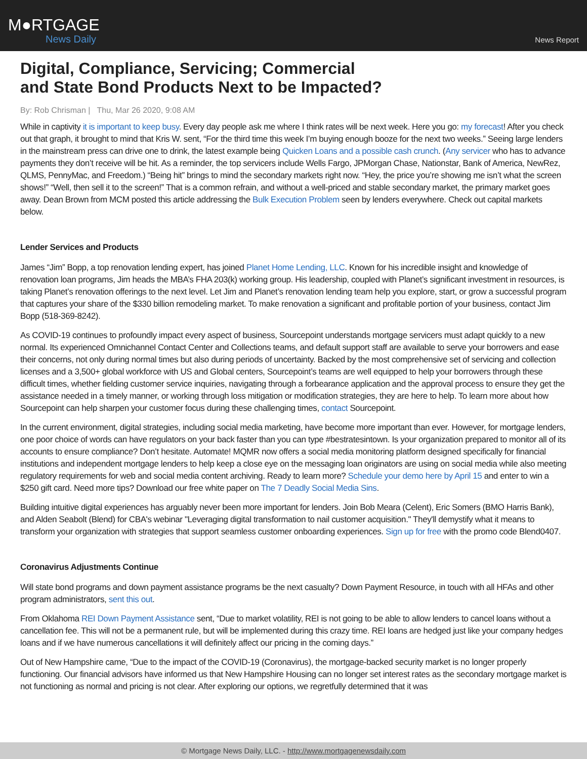M●RTGAGE
News Daily
News Report
Digital, Compliance, Servicing; Commercial and State Bond Products Next to be Impacted?
By: Rob Chrisman | Thu, Mar 26 2020, 9:08 AM
While in captivity it is important to keep busy. Every day people ask me where I think rates will be next week. Here you go: my forecast! After you check out that graph, it brought to mind that Kris W. sent, “For the third time this week I’m buying enough booze for the next two weeks.” Seeing large lenders in the mainstream press can drive one to drink, the latest example being Quicken Loans and a possible cash crunch. (Any servicer who has to advance payments they don’t receive will be hit. As a reminder, the top servicers include Wells Fargo, JPMorgan Chase, Nationstar, Bank of America, NewRez, QLMS, PennyMac, and Freedom.) “Being hit” brings to mind the secondary markets right now. “Hey, the price you’re showing me isn’t what the screen shows!” “Well, then sell it to the screen!” That is a common refrain, and without a well-priced and stable secondary market, the primary market goes away. Dean Brown from MCM posted this article addressing the Bulk Execution Problem seen by lenders everywhere. Check out capital markets below.
Lender Services and Products
James “Jim” Bopp, a top renovation lending expert, has joined Planet Home Lending, LLC. Known for his incredible insight and knowledge of renovation loan programs, Jim heads the MBA’s FHA 203(k) working group. His leadership, coupled with Planet’s significant investment in resources, is taking Planet’s renovation offerings to the next level. Let Jim and Planet’s renovation lending team help you explore, start, or grow a successful program that captures your share of the $330 billion remodeling market. To make renovation a significant and profitable portion of your business, contact Jim Bopp (518-369-8242).
As COVID-19 continues to profoundly impact every aspect of business, Sourcepoint understands mortgage servicers must adapt quickly to a new normal. Its experienced Omnichannel Contact Center and Collections teams, and default support staff are available to serve your borrowers and ease their concerns, not only during normal times but also during periods of uncertainty. Backed by the most comprehensive set of servicing and collection licenses and a 3,500+ global workforce with US and Global centers, Sourcepoint’s teams are well equipped to help your borrowers through these difficult times, whether fielding customer service inquiries, navigating through a forbearance application and the approval process to ensure they get the assistance needed in a timely manner, or working through loss mitigation or modification strategies, they are here to help. To learn more about how Sourcepoint can help sharpen your customer focus during these challenging times, contact Sourcepoint.
In the current environment, digital strategies, including social media marketing, have become more important than ever. However, for mortgage lenders, one poor choice of words can have regulators on your back faster than you can type #bestratesintown. Is your organization prepared to monitor all of its accounts to ensure compliance? Don’t hesitate. Automate! MQMR now offers a social media monitoring platform designed specifically for financial institutions and independent mortgage lenders to help keep a close eye on the messaging loan originators are using on social media while also meeting regulatory requirements for web and social media content archiving. Ready to learn more? Schedule your demo here by April 15 and enter to win a $250 gift card. Need more tips? Download our free white paper on The 7 Deadly Social Media Sins.
Building intuitive digital experiences has arguably never been more important for lenders. Join Bob Meara (Celent), Eric Somers (BMO Harris Bank), and Alden Seabolt (Blend) for CBA's webinar "Leveraging digital transformation to nail customer acquisition." They'll demystify what it means to transform your organization with strategies that support seamless customer onboarding experiences. Sign up for free with the promo code Blend0407.
Coronavirus Adjustments Continue
Will state bond programs and down payment assistance programs be the next casualty? Down Payment Resource, in touch with all HFAs and other program administrators, sent this out.
From Oklahoma REI Down Payment Assistance sent, “Due to market volatility, REI is not going to be able to allow lenders to cancel loans without a cancellation fee. This will not be a permanent rule, but will be implemented during this crazy time. REI loans are hedged just like your company hedges loans and if we have numerous cancellations it will definitely affect our pricing in the coming days.”
Out of New Hampshire came, “Due to the impact of the COVID-19 (Coronavirus), the mortgage-backed security market is no longer properly functioning. Our financial advisors have informed us that New Hampshire Housing can no longer set interest rates as the secondary mortgage market is not functioning as normal and pricing is not clear. After exploring our options, we regretfully determined that it was
© Mortgage News Daily, LLC. - http://www.mortgagenewsdaily.com